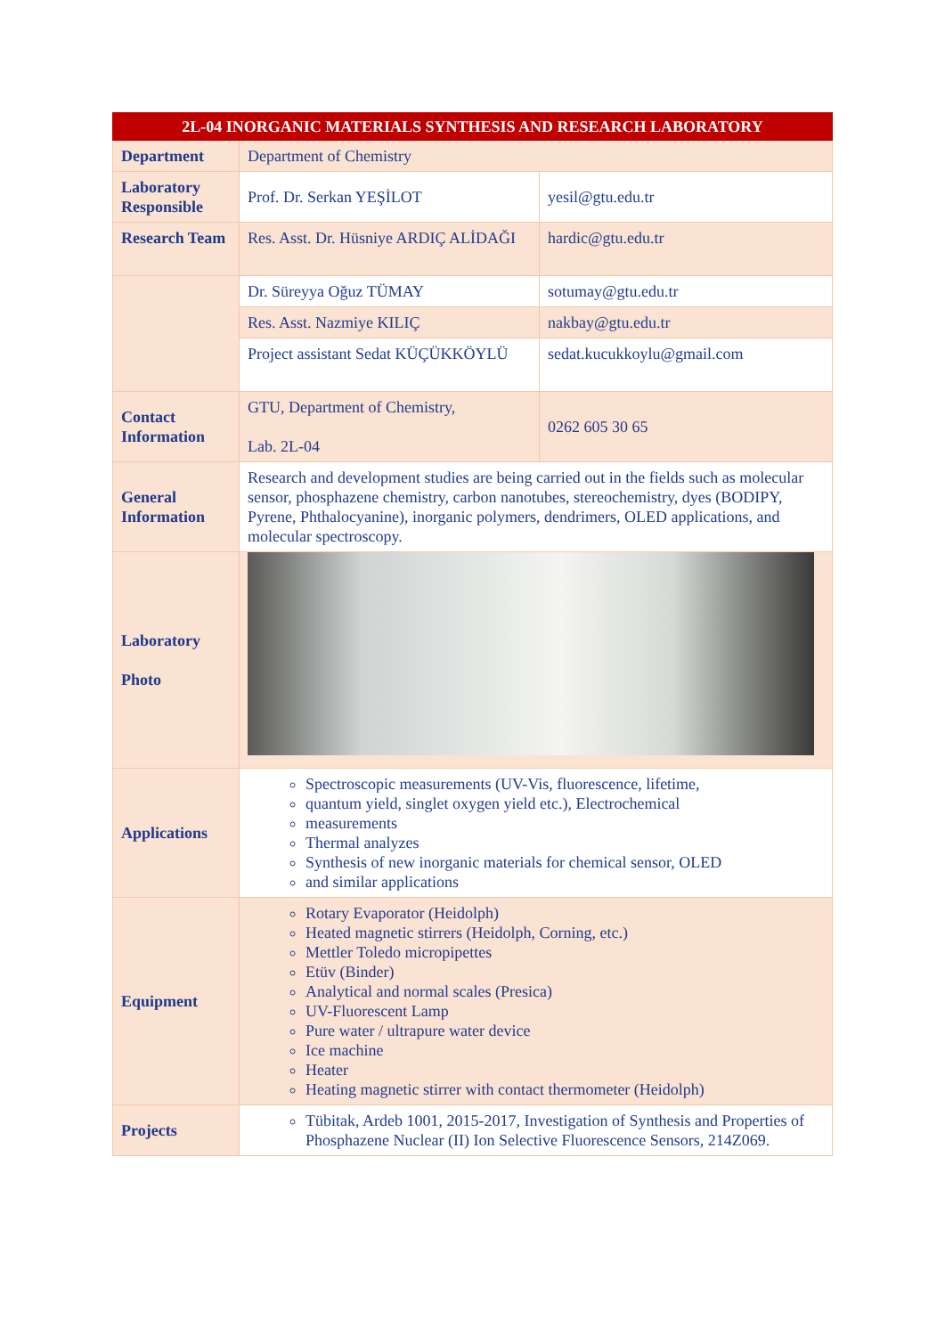| 2L-04 INORGANIC MATERIALS SYNTHESIS AND RESEARCH LABORATORY | | |
| --- | --- | --- |
| Department | Department of Chemistry | |
| Laboratory Responsible | Prof. Dr. Serkan YEŞİLOT | yesil@gtu.edu.tr |
| Research Team | Res. Asst. Dr. Hüsniye ARDIÇ ALİDAĞI | hardic@gtu.edu.tr |
| | Dr. Süreyya Oğuz TÜMAY | sotumay@gtu.edu.tr |
| | Res. Asst. Nazmiye KILIÇ | nakbay@gtu.edu.tr |
| | Project assistant Sedat KÜÇÜKKÖYLÜ | sedat.kucukkoylu@gmail.com |
| Contact Information | GTU, Department of Chemistry, Lab. 2L-04 | 0262 605 30 65 |
| General Information | Research and development studies are being carried out in the fields such as molecular sensor, phosphazene chemistry, carbon nanotubes, stereochemistry, dyes (BODIPY, Pyrene, Phthalocyanine), inorganic polymers, dendrimers, OLED applications, and molecular spectroscopy. | |
| Laboratory Photo | | |
| Applications | Spectroscopic measurements (UV-Vis, fluorescence, lifetime, quantum yield, singlet oxygen yield etc.), Electrochemical measurements Thermal analyzes Synthesis of new inorganic materials for chemical sensor, OLED and similar applications | |
| Equipment | Rotary Evaporator (Heidolph) Heated magnetic stirrers (Heidolph, Corning, etc.) Mettler Toledo micropipettes Etüv (Binder) Analytical and normal scales (Presica) UV-Fluorescent Lamp Pure water / ultrapure water device Ice machine Heater Heating magnetic stirrer with contact thermometer (Heidolph) | |
| Projects | Tübitak, Ardeb 1001, 2015-2017, Investigation of Synthesis and Properties of Phosphazene Nuclear (II) Ion Selective Fluorescence Sensors, 214Z069. | |